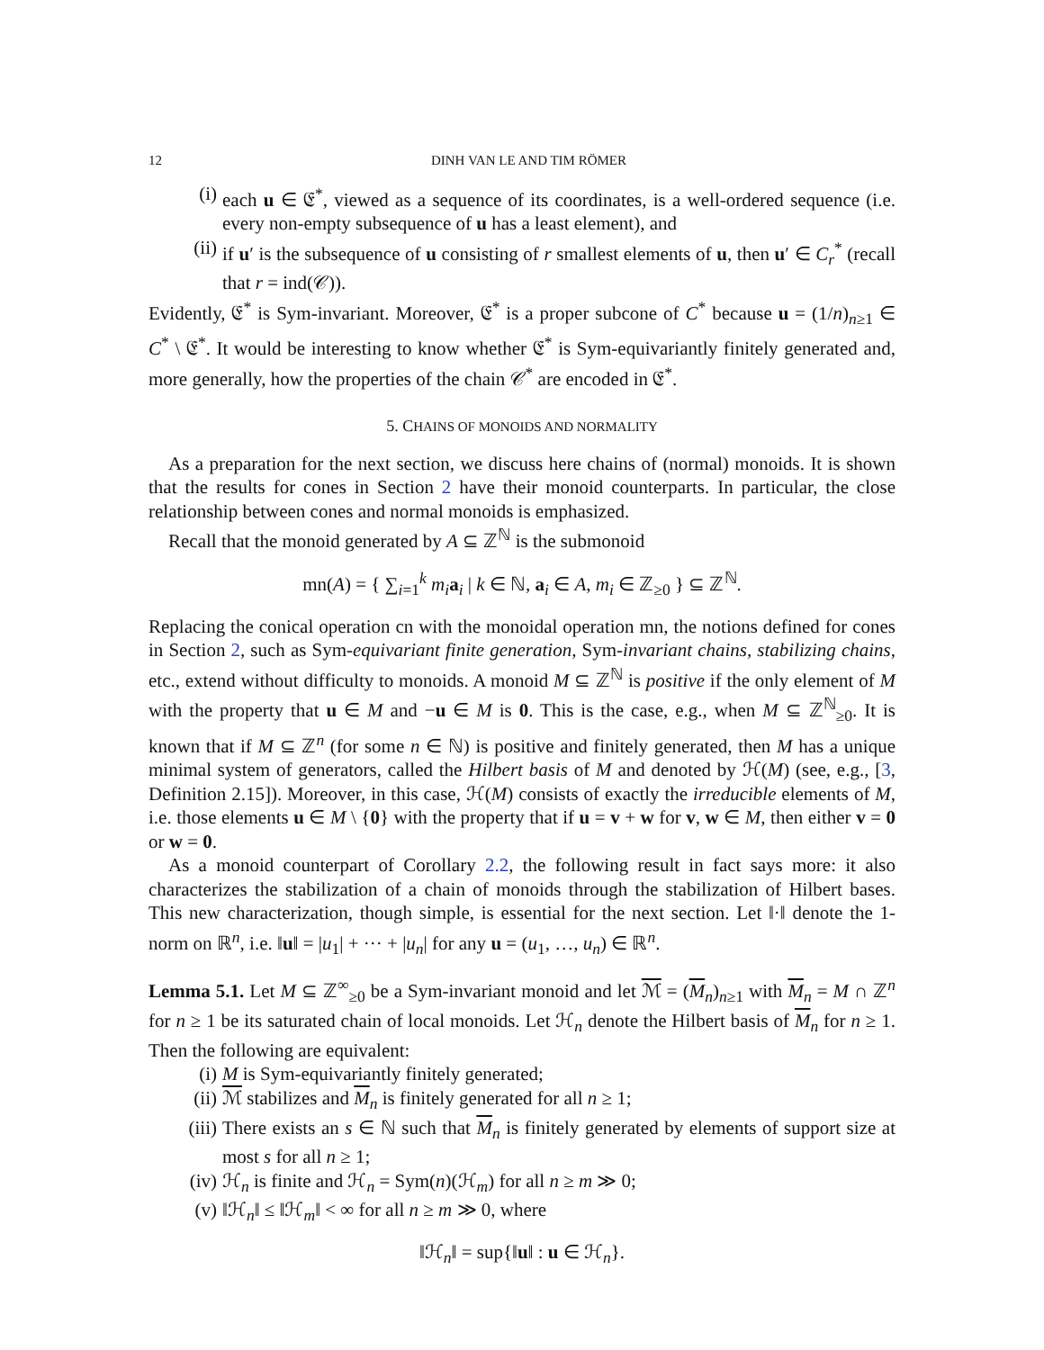12 DINH VAN LE AND TIM RÖMER
(i) each u ∈ 𝔈<sup>*</sup>, viewed as a sequence of its coordinates, is a well-ordered sequence (i.e. every non-empty subsequence of u has a least element), and
(ii) if u′ is the subsequence of u consisting of r smallest elements of u, then u′ ∈ C<sub>r</sub><sup>*</sup> (recall that r = ind(𝒞)).
Evidently, 𝔈<sup>*</sup> is Sym-invariant. Moreover, 𝔈<sup>*</sup> is a proper subcone of C<sup>*</sup> because u = (1/n)<sub>n≥1</sub> ∈ C<sup>*</sup> \ 𝔈<sup>*</sup>. It would be interesting to know whether 𝔈<sup>*</sup> is Sym-equivariantly finitely generated and, more generally, how the properties of the chain 𝒞<sup>*</sup> are encoded in 𝔈<sup>*</sup>.
5. CHAINS OF MONOIDS AND NORMALITY
As a preparation for the next section, we discuss here chains of (normal) monoids. It is shown that the results for cones in Section 2 have their monoid counterparts. In particular, the close relationship between cones and normal monoids is emphasized.
Recall that the monoid generated by A ⊆ ℤ<sup>ℕ</sup> is the submonoid
mn(A) = { ∑<sub>i=1</sub><sup>k</sup> m<sub>i</sub> a<sub>i</sub> | k ∈ ℕ, a<sub>i</sub> ∈ A, m<sub>i</sub> ∈ ℤ<sub>≥0</sub> } ⊆ ℤ<sup>ℕ</sup>.
Replacing the conical operation cn with the monoidal operation mn, the notions defined for cones in Section 2, such as Sym-equivariant finite generation, Sym-invariant chains, stabilizing chains, etc., extend without difficulty to monoids. A monoid M ⊆ ℤ<sup>ℕ</sup> is positive if the only element of M with the property that u ∈ M and −u ∈ M is 0. This is the case, e.g., when M ⊆ ℤ<sup>ℕ</sup><sub>≥0</sub>. It is known that if M ⊆ ℤ<sup>n</sup> (for some n ∈ ℕ) is positive and finitely generated, then M has a unique minimal system of generators, called the Hilbert basis of M and denoted by ℋ(M) (see, e.g., [3, Definition 2.15]). Moreover, in this case, ℋ(M) consists of exactly the irreducible elements of M, i.e. those elements u ∈ M \ {0} with the property that if u = v + w for v, w ∈ M, then either v = 0 or w = 0.
As a monoid counterpart of Corollary 2.2, the following result in fact says more: it also characterizes the stabilization of a chain of monoids through the stabilization of Hilbert bases. This new characterization, though simple, is essential for the next section. Let ‖·‖ denote the 1-norm on ℝ<sup>n</sup>, i.e. ‖u‖ = |u<sub>1</sub>| + ··· + |u<sub>n</sub>| for any u = (u<sub>1</sub>, …, u<sub>n</sub>) ∈ ℝ<sup>n</sup>.
Lemma 5.1. Let M ⊆ ℤ<sup>∞</sup><sub>≥0</sub> be a Sym-invariant monoid and let ℳ = (M<sub>n</sub>)<sub>n≥1</sub> with M<sub>n</sub> = M ∩ ℤ<sup>n</sup> for n ≥ 1 be its saturated chain of local monoids. Let ℋ<sub>n</sub> denote the Hilbert basis of M<sub>n</sub> for n ≥ 1. Then the following are equivalent:
(i) M is Sym-equivariantly finitely generated;
(ii) ℳ stabilizes and M<sub>n</sub> is finitely generated for all n ≥ 1;
(iii) There exists an s ∈ ℕ such that M<sub>n</sub> is finitely generated by elements of support size at most s for all n ≥ 1;
(iv) ℋ<sub>n</sub> is finite and ℋ<sub>n</sub> = Sym(n)(ℋ<sub>m</sub>) for all n ≥ m ≫ 0;
(v) ‖ℋ<sub>n</sub>‖ ≤ ‖ℋ<sub>m</sub>‖ < ∞ for all n ≥ m ≫ 0, where
‖ℋ<sub>n</sub>‖ = sup{‖u‖ : u ∈ ℋ<sub>n</sub>}.